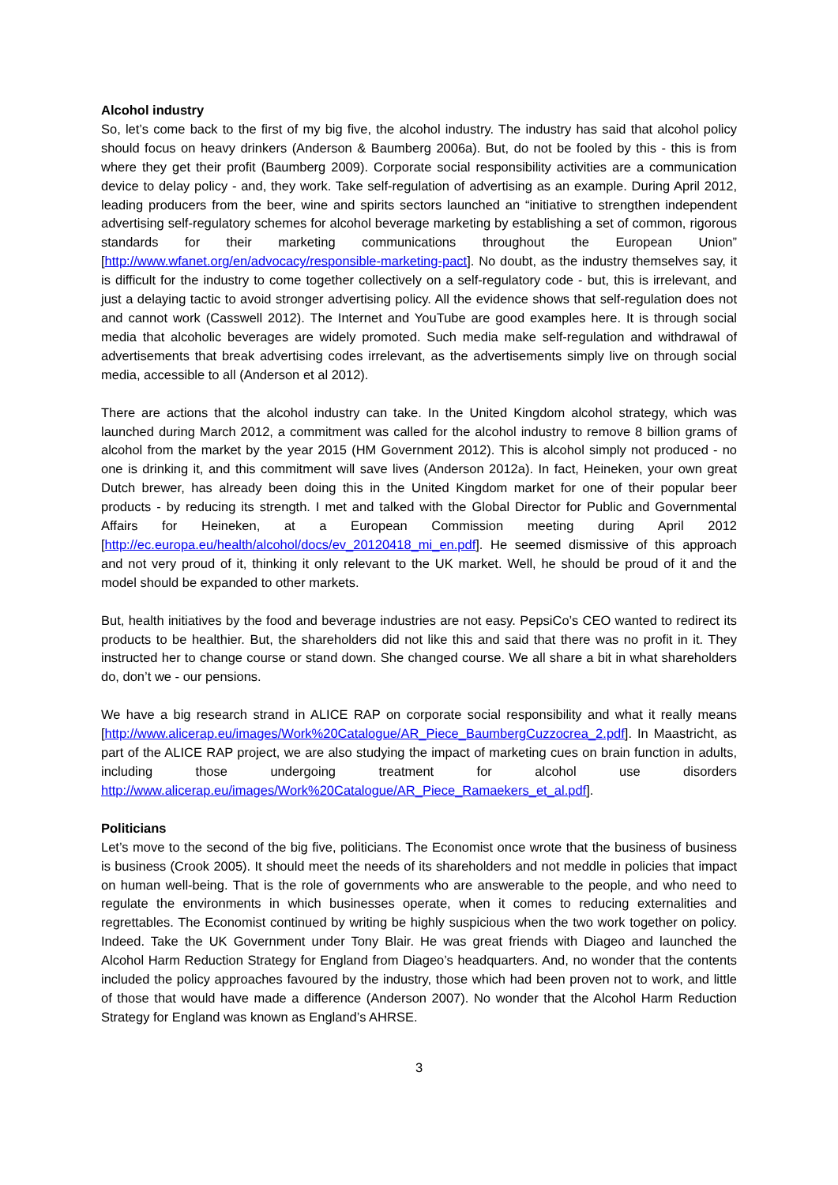Alcohol industry
So, let’s come back to the first of my big five, the alcohol industry. The industry has said that alcohol policy should focus on heavy drinkers (Anderson & Baumberg 2006a). But, do not be fooled by this - this is from where they get their profit (Baumberg 2009). Corporate social responsibility activities are a communication device to delay policy - and, they work. Take self-regulation of advertising as an example. During April 2012, leading producers from the beer, wine and spirits sectors launched an “initiative to strengthen independent advertising self-regulatory schemes for alcohol beverage marketing by establishing a set of common, rigorous standards for their marketing communications throughout the European Union” [http://www.wfanet.org/en/advocacy/responsible-marketing-pact]. No doubt, as the industry themselves say, it is difficult for the industry to come together collectively on a self-regulatory code - but, this is irrelevant, and just a delaying tactic to avoid stronger advertising policy. All the evidence shows that self-regulation does not and cannot work (Casswell 2012). The Internet and YouTube are good examples here. It is through social media that alcoholic beverages are widely promoted. Such media make self-regulation and withdrawal of advertisements that break advertising codes irrelevant, as the advertisements simply live on through social media, accessible to all (Anderson et al 2012).
There are actions that the alcohol industry can take. In the United Kingdom alcohol strategy, which was launched during March 2012, a commitment was called for the alcohol industry to remove 8 billion grams of alcohol from the market by the year 2015 (HM Government 2012). This is alcohol simply not produced - no one is drinking it, and this commitment will save lives (Anderson 2012a). In fact, Heineken, your own great Dutch brewer, has already been doing this in the United Kingdom market for one of their popular beer products - by reducing its strength. I met and talked with the Global Director for Public and Governmental Affairs for Heineken, at a European Commission meeting during April 2012 [http://ec.europa.eu/health/alcohol/docs/ev_20120418_mi_en.pdf]. He seemed dismissive of this approach and not very proud of it, thinking it only relevant to the UK market. Well, he should be proud of it and the model should be expanded to other markets.
But, health initiatives by the food and beverage industries are not easy. PepsiCo’s CEO wanted to redirect its products to be healthier. But, the shareholders did not like this and said that there was no profit in it. They instructed her to change course or stand down. She changed course. We all share a bit in what shareholders do, don’t we - our pensions.
We have a big research strand in ALICE RAP on corporate social responsibility and what it really means [http://www.alicerap.eu/images/Work%20Catalogue/AR_Piece_BaumbergCuzzocrea_2.pdf]. In Maastricht, as part of the ALICE RAP project, we are also studying the impact of marketing cues on brain function in adults, including those undergoing treatment for alcohol use disorders http://www.alicerap.eu/images/Work%20Catalogue/AR_Piece_Ramaekers_et_al.pdf].
Politicians
Let’s move to the second of the big five, politicians. The Economist once wrote that the business of business is business (Crook 2005). It should meet the needs of its shareholders and not meddle in policies that impact on human well-being. That is the role of governments who are answerable to the people, and who need to regulate the environments in which businesses operate, when it comes to reducing externalities and regrettables. The Economist continued by writing be highly suspicious when the two work together on policy. Indeed. Take the UK Government under Tony Blair. He was great friends with Diageo and launched the Alcohol Harm Reduction Strategy for England from Diageo’s headquarters. And, no wonder that the contents included the policy approaches favoured by the industry, those which had been proven not to work, and little of those that would have made a difference (Anderson 2007). No wonder that the Alcohol Harm Reduction Strategy for England was known as England’s AHRSE.
3